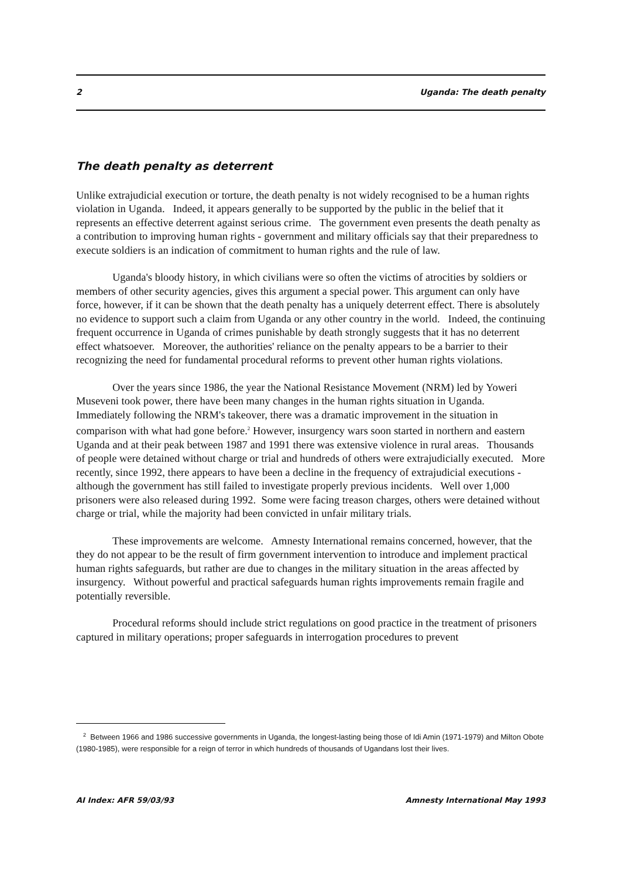2 Uganda: The death penalty
The death penalty as deterrent
Unlike extrajudicial execution or torture, the death penalty is not widely recognised to be a human rights violation in Uganda. Indeed, it appears generally to be supported by the public in the belief that it represents an effective deterrent against serious crime. The government even presents the death penalty as a contribution to improving human rights - government and military officials say that their preparedness to execute soldiers is an indication of commitment to human rights and the rule of law.
Uganda's bloody history, in which civilians were so often the victims of atrocities by soldiers or members of other security agencies, gives this argument a special power. This argument can only have force, however, if it can be shown that the death penalty has a uniquely deterrent effect. There is absolutely no evidence to support such a claim from Uganda or any other country in the world. Indeed, the continuing frequent occurrence in Uganda of crimes punishable by death strongly suggests that it has no deterrent effect whatsoever. Moreover, the authorities' reliance on the penalty appears to be a barrier to their recognizing the need for fundamental procedural reforms to prevent other human rights violations.
Over the years since 1986, the year the National Resistance Movement (NRM) led by Yoweri Museveni took power, there have been many changes in the human rights situation in Uganda. Immediately following the NRM's takeover, there was a dramatic improvement in the situation in comparison with what had gone before.<sup>2</sup> However, insurgency wars soon started in northern and eastern Uganda and at their peak between 1987 and 1991 there was extensive violence in rural areas. Thousands of people were detained without charge or trial and hundreds of others were extrajudicially executed. More recently, since 1992, there appears to have been a decline in the frequency of extrajudicial executions - although the government has still failed to investigate properly previous incidents. Well over 1,000 prisoners were also released during 1992. Some were facing treason charges, others were detained without charge or trial, while the majority had been convicted in unfair military trials.
These improvements are welcome. Amnesty International remains concerned, however, that the they do not appear to be the result of firm government intervention to introduce and implement practical human rights safeguards, but rather are due to changes in the military situation in the areas affected by insurgency. Without powerful and practical safeguards human rights improvements remain fragile and potentially reversible.
Procedural reforms should include strict regulations on good practice in the treatment of prisoners captured in military operations; proper safeguards in interrogation procedures to prevent
<sup>2</sup> Between 1966 and 1986 successive governments in Uganda, the longest-lasting being those of Idi Amin (1971-1979) and Milton Obote (1980-1985), were responsible for a reign of terror in which hundreds of thousands of Ugandans lost their lives.
AI Index: AFR 59/03/93 Amnesty International May 1993